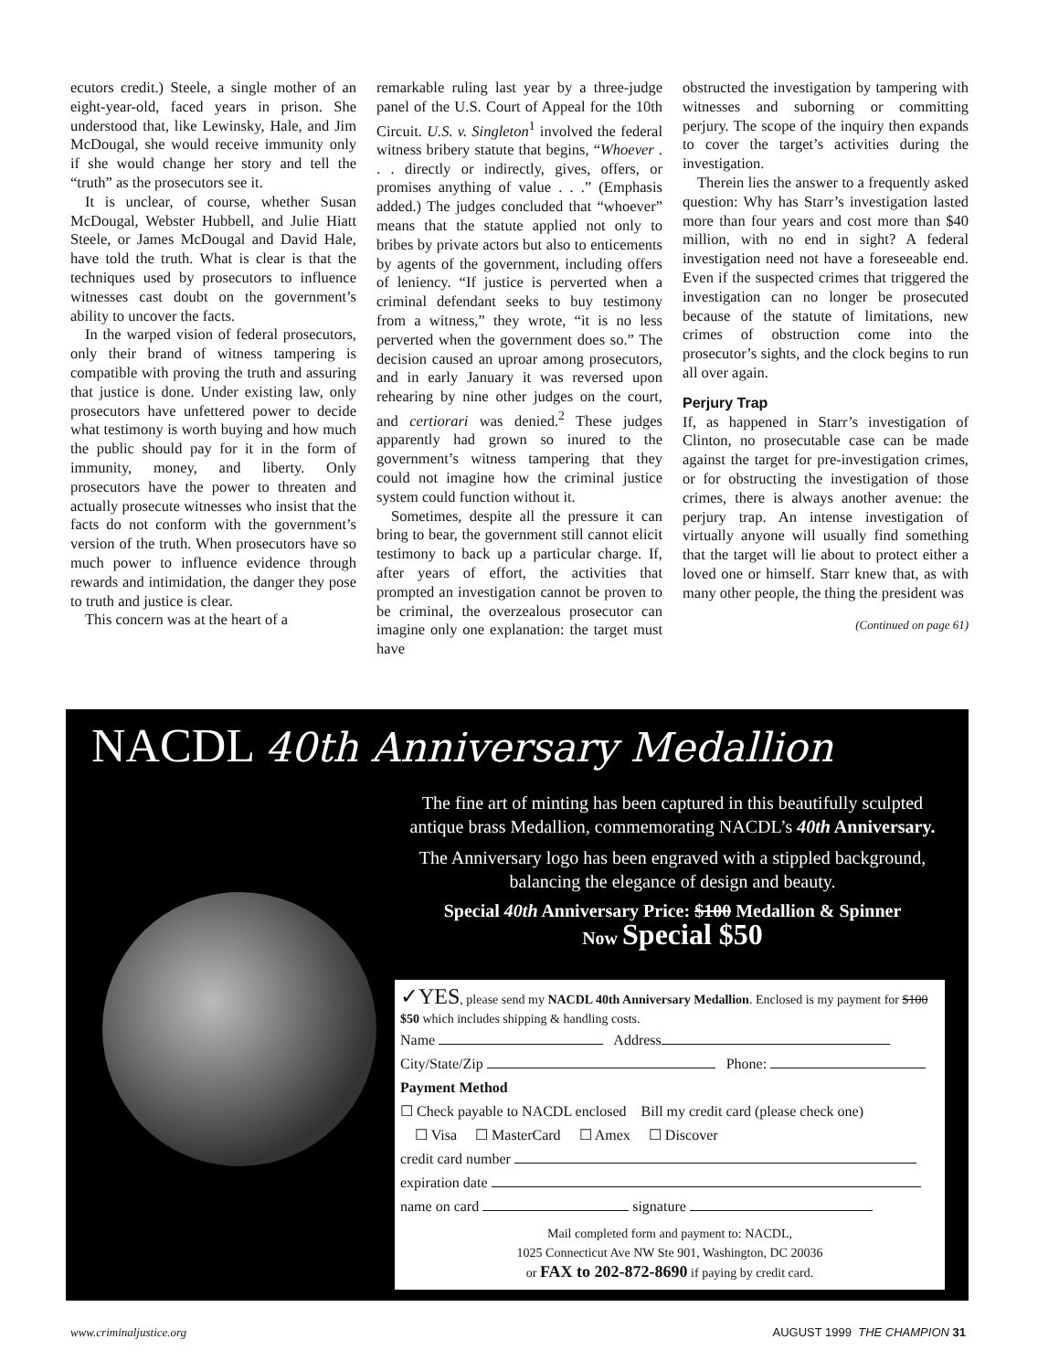ecutors credit.) Steele, a single mother of an eight-year-old, faced years in prison. She understood that, like Lewinsky, Hale, and Jim McDougal, she would receive immunity only if she would change her story and tell the “truth” as the prosecutors see it.
It is unclear, of course, whether Susan McDougal, Webster Hubbell, and Julie Hiatt Steele, or James McDougal and David Hale, have told the truth. What is clear is that the techniques used by prosecutors to influence witnesses cast doubt on the government’s ability to uncover the facts.
In the warped vision of federal prosecutors, only their brand of witness tampering is compatible with proving the truth and assuring that justice is done. Under existing law, only prosecutors have unfettered power to decide what testimony is worth buying and how much the public should pay for it in the form of immunity, money, and liberty. Only prosecutors have the power to threaten and actually prosecute witnesses who insist that the facts do not conform with the government’s version of the truth. When prosecutors have so much power to influence evidence through rewards and intimidation, the danger they pose to truth and justice is clear.
This concern was at the heart of a
remarkable ruling last year by a three-judge panel of the U.S. Court of Appeal for the 10th Circuit. U.S. v. Singleton<sup>1</sup> involved the federal witness bribery statute that begins, “Whoever . . . directly or indirectly, gives, offers, or promises anything of value . . .” (Emphasis added.) The judges concluded that “whoever” means that the statute applied not only to bribes by private actors but also to enticements by agents of the government, including offers of leniency. “If justice is perverted when a criminal defendant seeks to buy testimony from a witness,” they wrote, “it is no less perverted when the government does so.” The decision caused an uproar among prosecutors, and in early January it was reversed upon rehearing by nine other judges on the court, and certiorari was denied.<sup>2</sup> These judges apparently had grown so inured to the government’s witness tampering that they could not imagine how the criminal justice system could function without it.
Sometimes, despite all the pressure it can bring to bear, the government still cannot elicit testimony to back up a particular charge. If, after years of effort, the activities that prompted an investigation cannot be proven to be criminal, the overzealous prosecutor can imagine only one explanation: the target must have
obstructed the investigation by tampering with witnesses and suborning or committing perjury. The scope of the inquiry then expands to cover the target’s activities during the investigation.
Therein lies the answer to a frequently asked question: Why has Starr’s investigation lasted more than four years and cost more than $40 million, with no end in sight? A federal investigation need not have a foreseeable end. Even if the suspected crimes that triggered the investigation can no longer be prosecuted because of the statute of limitations, new crimes of obstruction come into the prosecutor’s sights, and the clock begins to run all over again.
Perjury Trap
If, as happened in Starr’s investigation of Clinton, no prosecutable case can be made against the target for pre-investigation crimes, or for obstructing the investigation of those crimes, there is always another avenue: the perjury trap. An intense investigation of virtually anyone will usually find something that the target will lie about to protect either a loved one or himself. Starr knew that, as with many other people, the thing the president was
(Continued on page 61)
NACDL 40th Anniversary Medallion
The fine art of minting has been captured in this beautifully sculpted antique brass Medallion, commemorating NACDL’s 40th Anniversary.
The Anniversary logo has been engraved with a stippled background, balancing the elegance of design and beauty.
Special 40th Anniversary Price: $100 Medallion & Spinner
Now Special $50
✓YES, please send my NACDL 40th Anniversary Medallion. Enclosed is my payment for $100 $50 which includes shipping & handling costs.
Name Address
City/State/Zip Phone:
Payment Method
☐ Check payable to NACDL enclosed Bill my credit card (please check one)
☐ Visa ☐ MasterCard ☐ Amex ☐ Discover
credit card number
expiration date
name on card signature
Mail completed form and payment to: NACDL,
1025 Connecticut Ave NW Ste 901, Washington, DC 20036
or FAX to 202-872-8690 if paying by credit card.
www.criminaljustice.org AUGUST 1999 THE CHAMPION 31